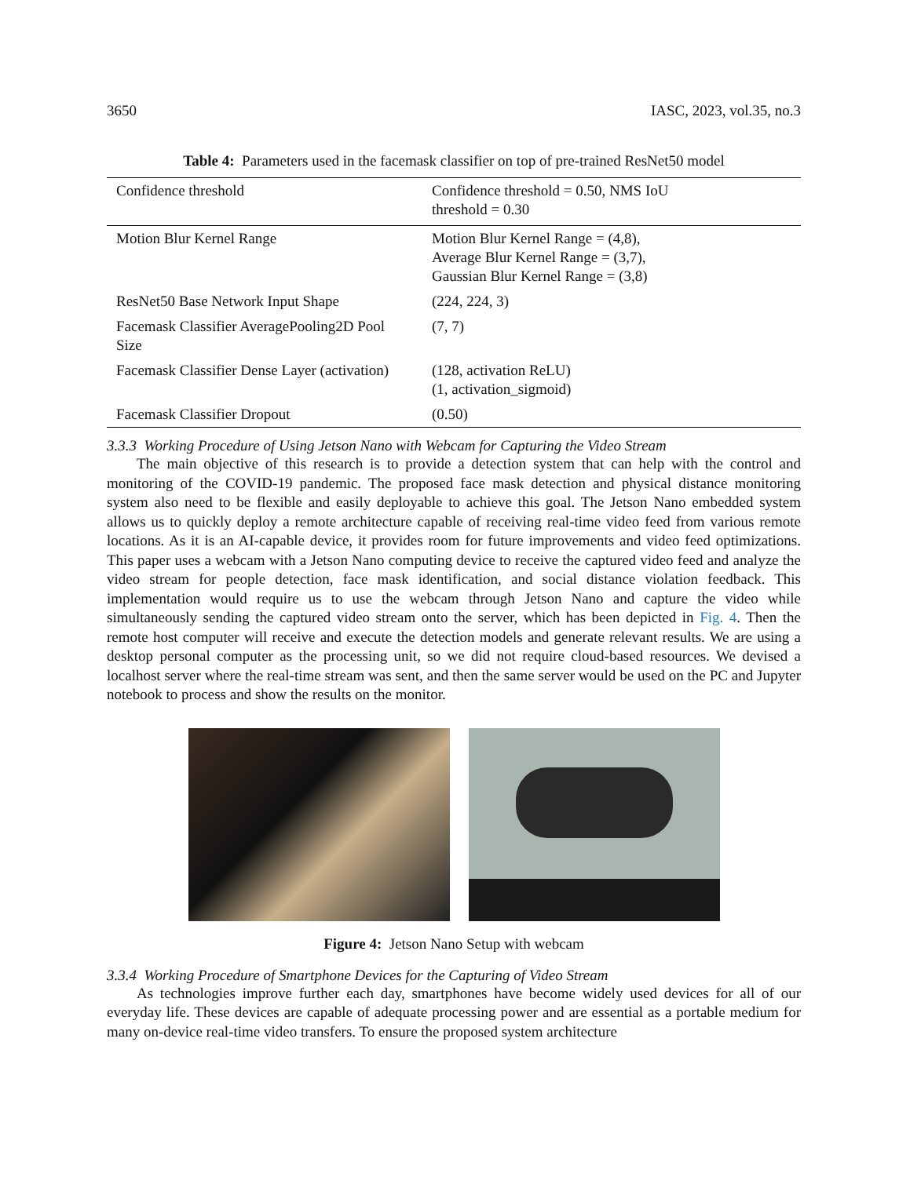3650 IASC, 2023, vol.35, no.3
Table 4: Parameters used in the facemask classifier on top of pre-trained ResNet50 model
| Confidence threshold | Confidence threshold = 0.50, NMS IoU threshold = 0.30 |
| Motion Blur Kernel Range | Motion Blur Kernel Range = (4,8), Average Blur Kernel Range = (3,7), Gaussian Blur Kernel Range = (3,8) |
| ResNet50 Base Network Input Shape | (224, 224, 3) |
| Facemask Classifier AveragePooling2D Pool Size | (7, 7) |
| Facemask Classifier Dense Layer (activation) | (128, activation ReLU) (1, activation_sigmoid) |
| Facemask Classifier Dropout | (0.50) |
3.3.3 Working Procedure of Using Jetson Nano with Webcam for Capturing the Video Stream
The main objective of this research is to provide a detection system that can help with the control and monitoring of the COVID-19 pandemic. The proposed face mask detection and physical distance monitoring system also need to be flexible and easily deployable to achieve this goal. The Jetson Nano embedded system allows us to quickly deploy a remote architecture capable of receiving real-time video feed from various remote locations. As it is an AI-capable device, it provides room for future improvements and video feed optimizations. This paper uses a webcam with a Jetson Nano computing device to receive the captured video feed and analyze the video stream for people detection, face mask identification, and social distance violation feedback. This implementation would require us to use the webcam through Jetson Nano and capture the video while simultaneously sending the captured video stream onto the server, which has been depicted in Fig. 4. Then the remote host computer will receive and execute the detection models and generate relevant results. We are using a desktop personal computer as the processing unit, so we did not require cloud-based resources. We devised a localhost server where the real-time stream was sent, and then the same server would be used on the PC and Jupyter notebook to process and show the results on the monitor.
Figure 4: Jetson Nano Setup with webcam
3.3.4 Working Procedure of Smartphone Devices for the Capturing of Video Stream
As technologies improve further each day, smartphones have become widely used devices for all of our everyday life. These devices are capable of adequate processing power and are essential as a portable medium for many on-device real-time video transfers. To ensure the proposed system architecture